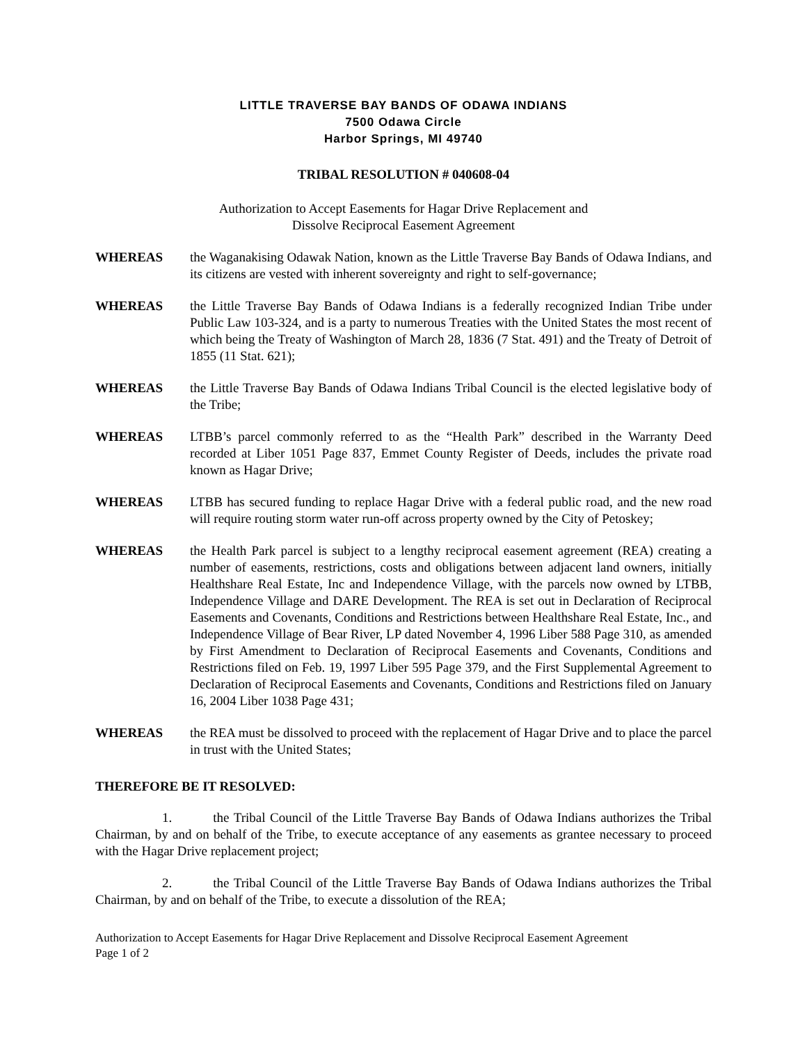LITTLE TRAVERSE BAY BANDS OF ODAWA INDIANS
7500 Odawa Circle
Harbor Springs, MI 49740
TRIBAL RESOLUTION # 040608-04
Authorization to Accept Easements for Hagar Drive Replacement and
Dissolve Reciprocal Easement Agreement
WHEREAS the Waganakising Odawak Nation, known as the Little Traverse Bay Bands of Odawa Indians, and its citizens are vested with inherent sovereignty and right to self-governance;
WHEREAS the Little Traverse Bay Bands of Odawa Indians is a federally recognized Indian Tribe under Public Law 103-324, and is a party to numerous Treaties with the United States the most recent of which being the Treaty of Washington of March 28, 1836 (7 Stat. 491) and the Treaty of Detroit of 1855 (11 Stat. 621);
WHEREAS the Little Traverse Bay Bands of Odawa Indians Tribal Council is the elected legislative body of the Tribe;
WHEREAS LTBB’s parcel commonly referred to as the “Health Park” described in the Warranty Deed recorded at Liber 1051 Page 837, Emmet County Register of Deeds, includes the private road known as Hagar Drive;
WHEREAS LTBB has secured funding to replace Hagar Drive with a federal public road, and the new road will require routing storm water run-off across property owned by the City of Petoskey;
WHEREAS the Health Park parcel is subject to a lengthy reciprocal easement agreement (REA) creating a number of easements, restrictions, costs and obligations between adjacent land owners, initially Healthshare Real Estate, Inc and Independence Village, with the parcels now owned by LTBB, Independence Village and DARE Development. The REA is set out in Declaration of Reciprocal Easements and Covenants, Conditions and Restrictions between Healthshare Real Estate, Inc., and Independence Village of Bear River, LP dated November 4, 1996 Liber 588 Page 310, as amended by First Amendment to Declaration of Reciprocal Easements and Covenants, Conditions and Restrictions filed on Feb. 19, 1997 Liber 595 Page 379, and the First Supplemental Agreement to Declaration of Reciprocal Easements and Covenants, Conditions and Restrictions filed on January 16, 2004 Liber 1038 Page 431;
WHEREAS the REA must be dissolved to proceed with the replacement of Hagar Drive and to place the parcel in trust with the United States;
THEREFORE BE IT RESOLVED:
1. the Tribal Council of the Little Traverse Bay Bands of Odawa Indians authorizes the Tribal Chairman, by and on behalf of the Tribe, to execute acceptance of any easements as grantee necessary to proceed with the Hagar Drive replacement project;
2. the Tribal Council of the Little Traverse Bay Bands of Odawa Indians authorizes the Tribal Chairman, by and on behalf of the Tribe, to execute a dissolution of the REA;
Authorization to Accept Easements for Hagar Drive Replacement and Dissolve Reciprocal Easement Agreement
Page 1 of 2